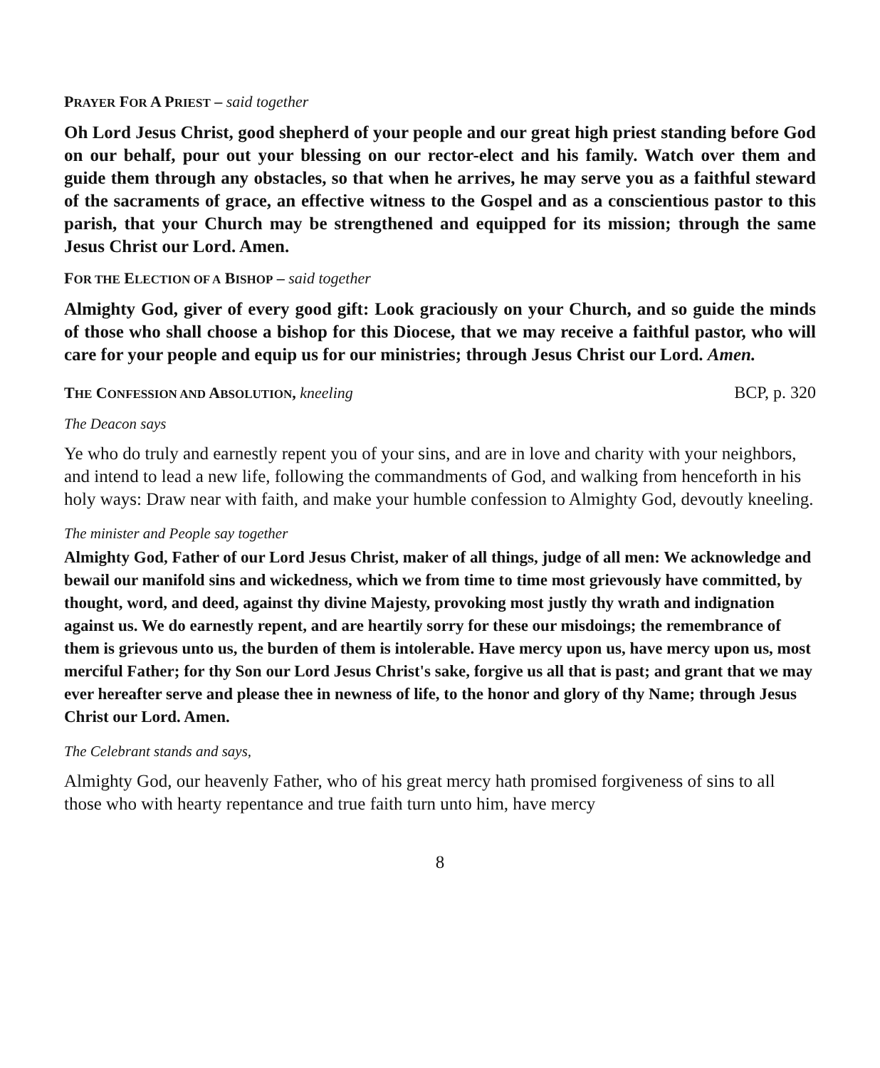PRAYER FOR A PRIEST – said together
Oh Lord Jesus Christ, good shepherd of your people and our great high priest standing before God on our behalf, pour out your blessing on our rector-elect and his family. Watch over them and guide them through any obstacles, so that when he arrives, he may serve you as a faithful steward of the sacraments of grace, an effective witness to the Gospel and as a conscientious pastor to this parish, that your Church may be strengthened and equipped for its mission; through the same Jesus Christ our Lord. Amen.
FOR THE ELECTION OF A BISHOP – said together
Almighty God, giver of every good gift: Look graciously on your Church, and so guide the minds of those who shall choose a bishop for this Diocese, that we may receive a faithful pastor, who will care for your people and equip us for our ministries; through Jesus Christ our Lord. Amen.
THE CONFESSION AND ABSOLUTION, kneeling
BCP, p. 320
The Deacon says
Ye who do truly and earnestly repent you of your sins, and are in love and charity with your neighbors, and intend to lead a new life, following the commandments of God, and walking from henceforth in his holy ways: Draw near with faith, and make your humble confession to Almighty God, devoutly kneeling.
The minister and People say together
Almighty God, Father of our Lord Jesus Christ, maker of all things, judge of all men: We acknowledge and bewail our manifold sins and wickedness, which we from time to time most grievously have committed, by thought, word, and deed, against thy divine Majesty, provoking most justly thy wrath and indignation against us. We do earnestly repent, and are heartily sorry for these our misdoings; the remembrance of them is grievous unto us, the burden of them is intolerable. Have mercy upon us, have mercy upon us, most merciful Father; for thy Son our Lord Jesus Christ's sake, forgive us all that is past; and grant that we may ever hereafter serve and please thee in newness of life, to the honor and glory of thy Name; through Jesus Christ our Lord. Amen.
The Celebrant stands and says,
Almighty God, our heavenly Father, who of his great mercy hath promised forgiveness of sins to all those who with hearty repentance and true faith turn unto him, have mercy
8